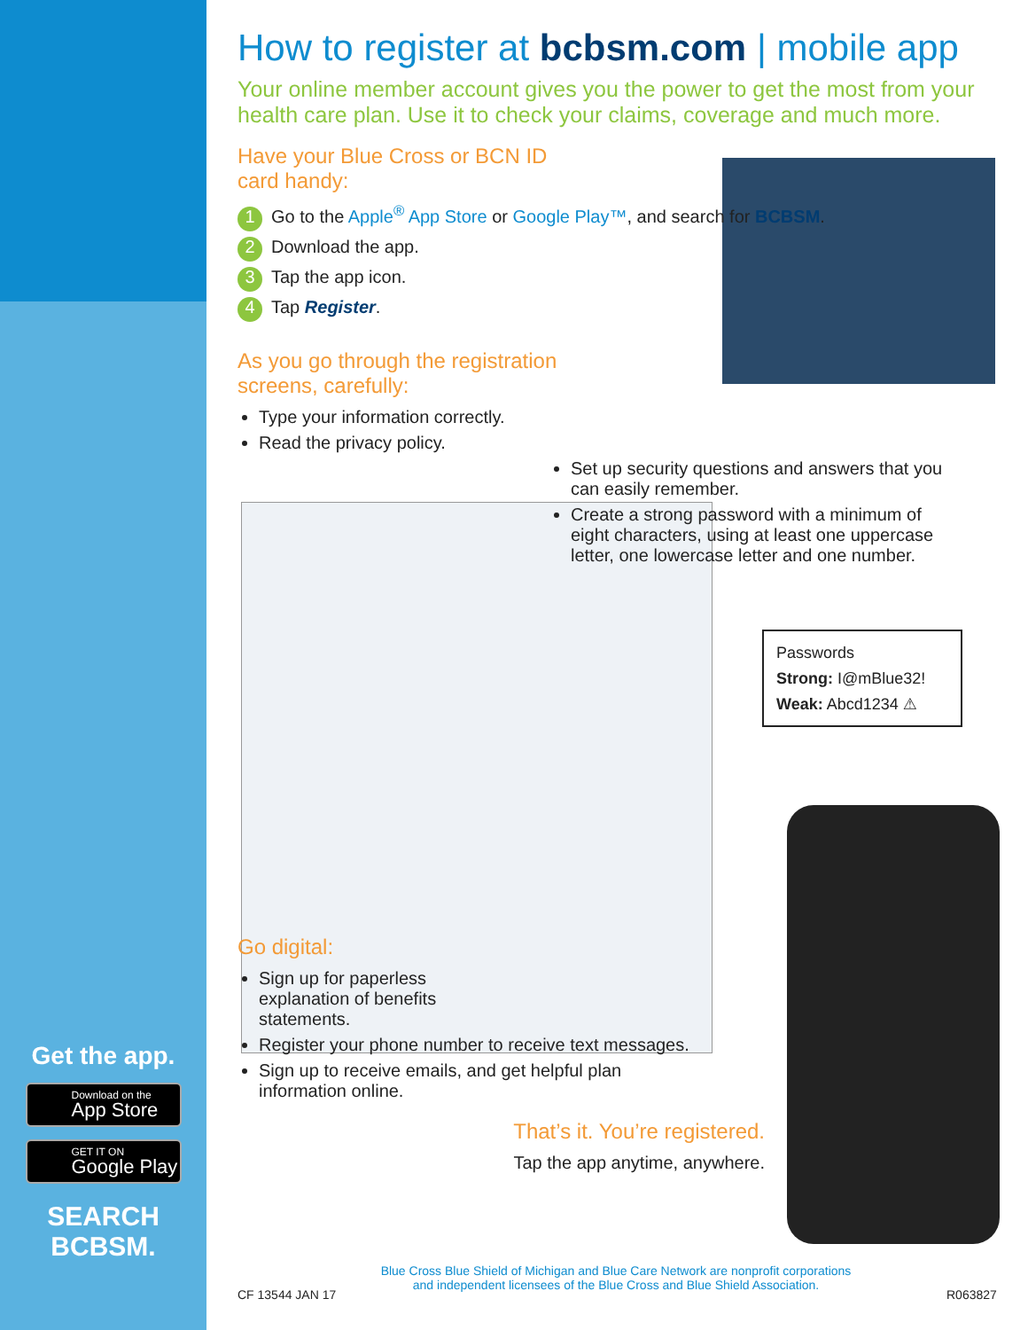Get the app.
Download on the
App Store
GET IT ON
Google Play
SEARCH
BCBSM.
How to register at bcbsm.com | mobile app
Your online member account gives you the power to get the most from your health care plan. Use it to check your claims, coverage and much more.
Have your Blue Cross or BCN ID card handy:
1 Go to the Apple<sup>®</sup> App Store or Google Play™, and search for BCBSM.
2 Download the app.
3 Tap the app icon.
4 Tap Register.
As you go through the registration screens, carefully:
Type your information correctly.
Read the privacy policy.
Set up security questions and answers that you can easily remember.
Create a strong password with a minimum of eight characters, using at least one uppercase letter, one lowercase letter and one number.
Go digital:
Sign up for paperless explanation of benefits statements.
Register your phone number to receive text messages.
Sign up to receive emails, and get helpful plan information online.
That’s it. You’re registered.
Tap the app anytime, anywhere.
Passwords
Strong: I@mBlue32!
Weak: Abcd1234 ⚠
CF 13544 JAN 17
Blue Cross Blue Shield of Michigan and Blue Care Network are nonprofit corporations and independent licensees of the Blue Cross and Blue Shield Association.
R063827